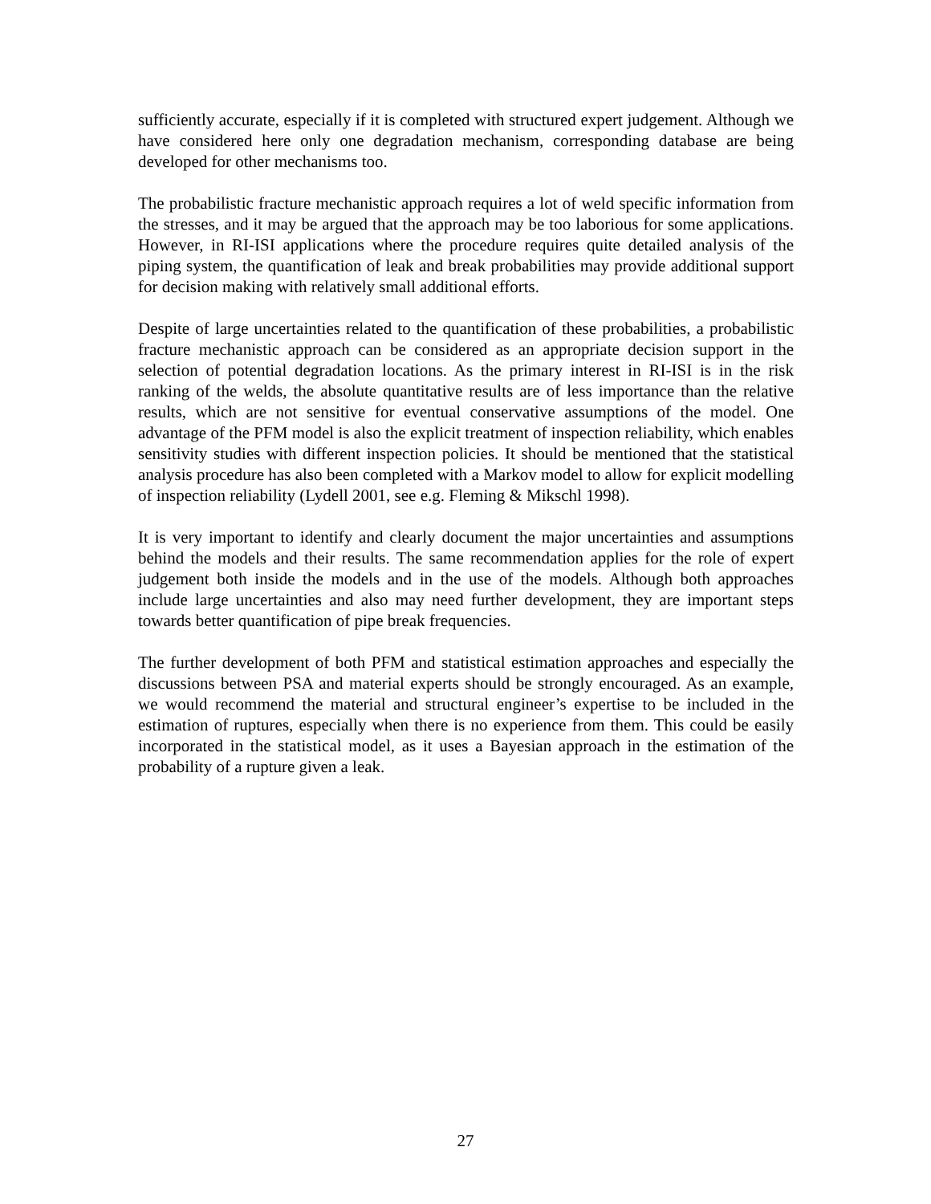sufficiently accurate, especially if it is completed with structured expert judgement. Although we have considered here only one degradation mechanism, corresponding database are being developed for other mechanisms too.
The probabilistic fracture mechanistic approach requires a lot of weld specific information from the stresses, and it may be argued that the approach may be too laborious for some applications. However, in RI-ISI applications where the procedure requires quite detailed analysis of the piping system, the quantification of leak and break probabilities may provide additional support for decision making with relatively small additional efforts.
Despite of large uncertainties related to the quantification of these probabilities, a probabilistic fracture mechanistic approach can be considered as an appropriate decision support in the selection of potential degradation locations. As the primary interest in RI-ISI is in the risk ranking of the welds, the absolute quantitative results are of less importance than the relative results, which are not sensitive for eventual conservative assumptions of the model. One advantage of the PFM model is also the explicit treatment of inspection reliability, which enables sensitivity studies with different inspection policies. It should be mentioned that the statistical analysis procedure has also been completed with a Markov model to allow for explicit modelling of inspection reliability (Lydell 2001, see e.g. Fleming & Mikschl 1998).
It is very important to identify and clearly document the major uncertainties and assumptions behind the models and their results. The same recommendation applies for the role of expert judgement both inside the models and in the use of the models. Although both approaches include large uncertainties and also may need further development, they are important steps towards better quantification of pipe break frequencies.
The further development of both PFM and statistical estimation approaches and especially the discussions between PSA and material experts should be strongly encouraged. As an example, we would recommend the material and structural engineer’s expertise to be included in the estimation of ruptures, especially when there is no experience from them. This could be easily incorporated in the statistical model, as it uses a Bayesian approach in the estimation of the probability of a rupture given a leak.
27